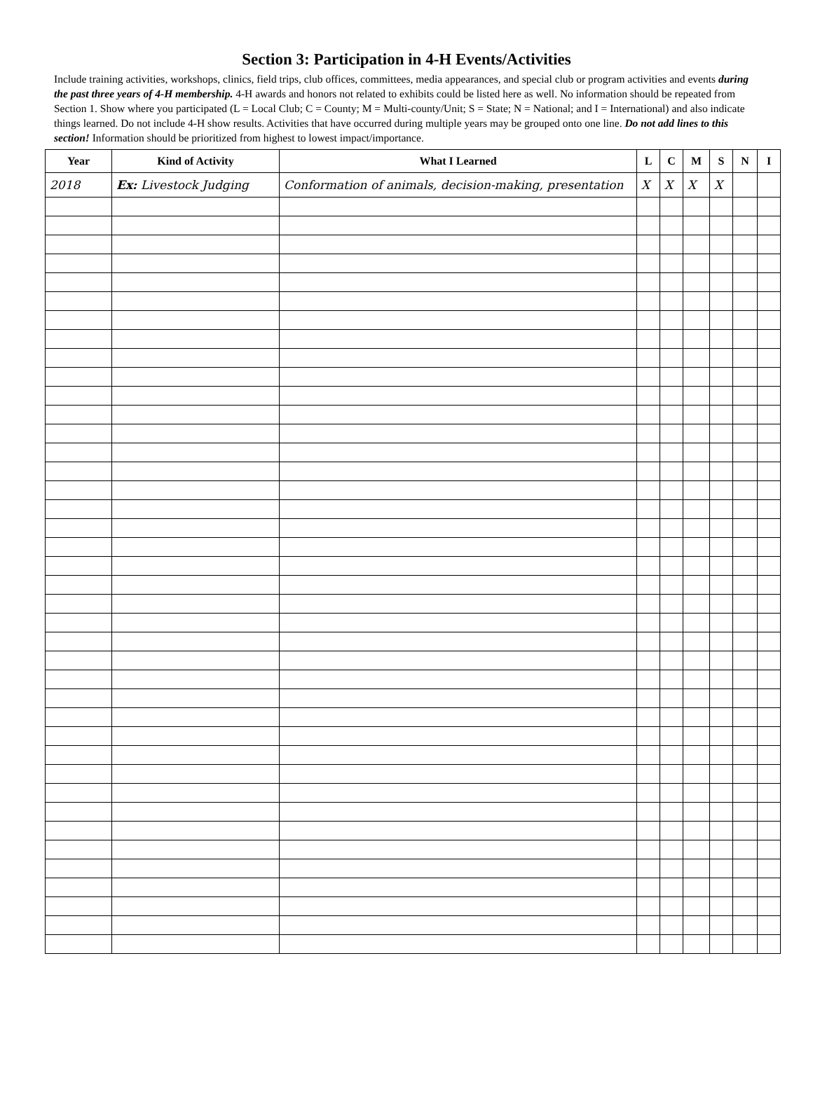Section 3: Participation in 4-H Events/Activities
Include training activities, workshops, clinics, field trips, club offices, committees, media appearances, and special club or program activities and events during the past three years of 4-H membership. 4-H awards and honors not related to exhibits could be listed here as well. No information should be repeated from Section 1. Show where you participated (L = Local Club; C = County; M = Multi-county/Unit; S = State; N = National; and I = International) and also indicate things learned. Do not include 4-H show results. Activities that have occurred during multiple years may be grouped onto one line. Do not add lines to this section! Information should be prioritized from highest to lowest impact/importance.
| Year | Kind of Activity | What I Learned | L | C | M | S | N | I |
| --- | --- | --- | --- | --- | --- | --- | --- | --- |
| 2018 | Ex: Livestock Judging | Conformation of animals, decision-making, presentation | X | X | X | X | | |